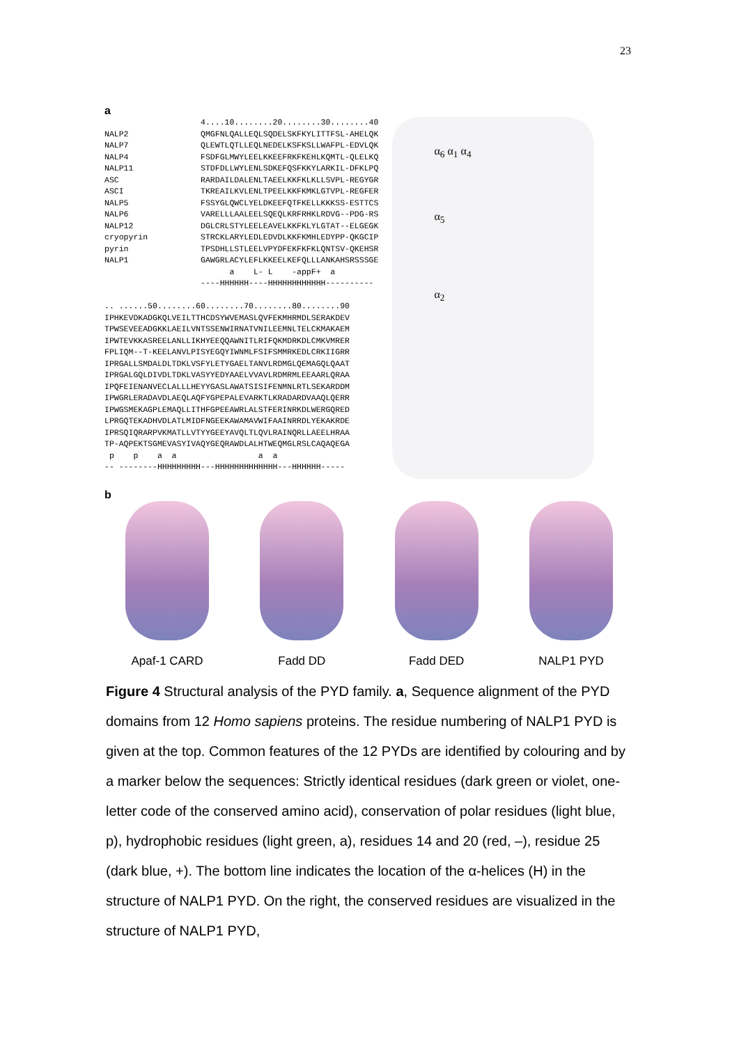23
a
                    4....10........20........30........40
NALP2               QMGFNLQALLEQLSQDELSKFKYLITTFSL-AHELQK
NALP7               QLEWTLQTLLEQLNEDELKSFKSLLWAFPL-EDVLQK
NALP4               FSDFGLMWYLEELKKEEFRKFKEHLKQMTL-QLELKQ
NALP11              STDFDLLWYLENLSDKEFQSFKKYLARKIL-DFKLPQ
ASC                 RARDAILDALENLTAEELKKFKLKLLSVPL-REGYGR
ASCI                TKREAILKVLENLTPEELKKFKMKLGTVPL-REGFER
NALP5               FSSYGLQWCLYELDKEEFQTFKELLKKKSS-ESTTCS
NALP6               VARELLLAALEELSQEQLKRFRHKLRDVG--PDG-RS
NALP12              DGLCRLSTYLEELEAVELKKFKLYLGTAT--ELGEGK
cryopyrin           STRCKLARYLEDLEDVDLKKFKMHLEDYPP-QKGCIP
pyrin               TPSDHLLSTLEELVPYDFEKFKFKLQNTSV-QKEHSR
NALP1               GAWGRLACYLEFLKKEELKEFQLLLANKAHSRSSSGE
                          a    L- L    -appF+  a
                    ----HHHHHH----HHHHHHHHHHHH----------

.. ......50........60........70........80........90
IPHKEVDKADGKQLVEILTTHCDSYWVEMASLQVFEKMHRMDLSERAKDEV
TPWSEVEEADGKKLAEILVNTSSENWIRNATVNILEEMNLTELCKMAKAEM
IPWTEVKKASREELANLLIKHYEEQQAWNITLRIFQKMDRKDLCMKVMRER
FPLIQM--T-KEELANVLPISYEGQYIWNMLFSIFSMMRKEDLCRKIIGRR
IPRGALLSMDALDLTDKLVSFYLETYGAELTANVLRDMGLQEMAGQLQAAT
IPRGALGQLDIVDLTDKLVASYYEDYAAELVVAVLRDMRMLEEAARLQRAA
IPQFEIENANVECLALLLHEYYGASLAWATSISIFENMNLRTLSEKARDDM
IPWGRLERADAVDLAEQLAQFYGPEPALEVARKTLKRADARDVAAQLQERR
IPWGSMEKAGPLEMAQLLITHFGPEEAWRLALSTFERINRKDLWERGQRED
LPRGQTEKADHVDLATLMIDFNGEEKAWAMAVWIFAAINRRDLYEKAKRDE
IPRSQIQRARPVKMATLLVTYYGEEYAVQLTLQVLRAINQRLLAEELHRAA
TP-AQPEKTSGMEVASYIVAQYGEQRAWDLALHTWEQMGLRSLCAQAQEGA
 p    p    a  a                 a  a
-- --------HHHHHHHHH---HHHHHHHHHHHHH---HHHHHH-----
α<sub>6</sub> α<sub>1</sub> α<sub>4</sub>
α<sub>5</sub>
α<sub>2</sub>
b
Apaf-1 CARD Fadd DD Fadd DED NALP1 PYD
Figure 4 Structural analysis of the PYD family. a, Sequence alignment of the PYD domains from 12 Homo sapiens proteins. The residue numbering of NALP1 PYD is given at the top. Common features of the 12 PYDs are identified by colouring and by a marker below the sequences: Strictly identical residues (dark green or violet, one-letter code of the conserved amino acid), conservation of polar residues (light blue, p), hydrophobic residues (light green, a), residues 14 and 20 (red, –), residue 25 (dark blue, +). The bottom line indicates the location of the α-helices (H) in the structure of NALP1 PYD. On the right, the conserved residues are visualized in the structure of NALP1 PYD,